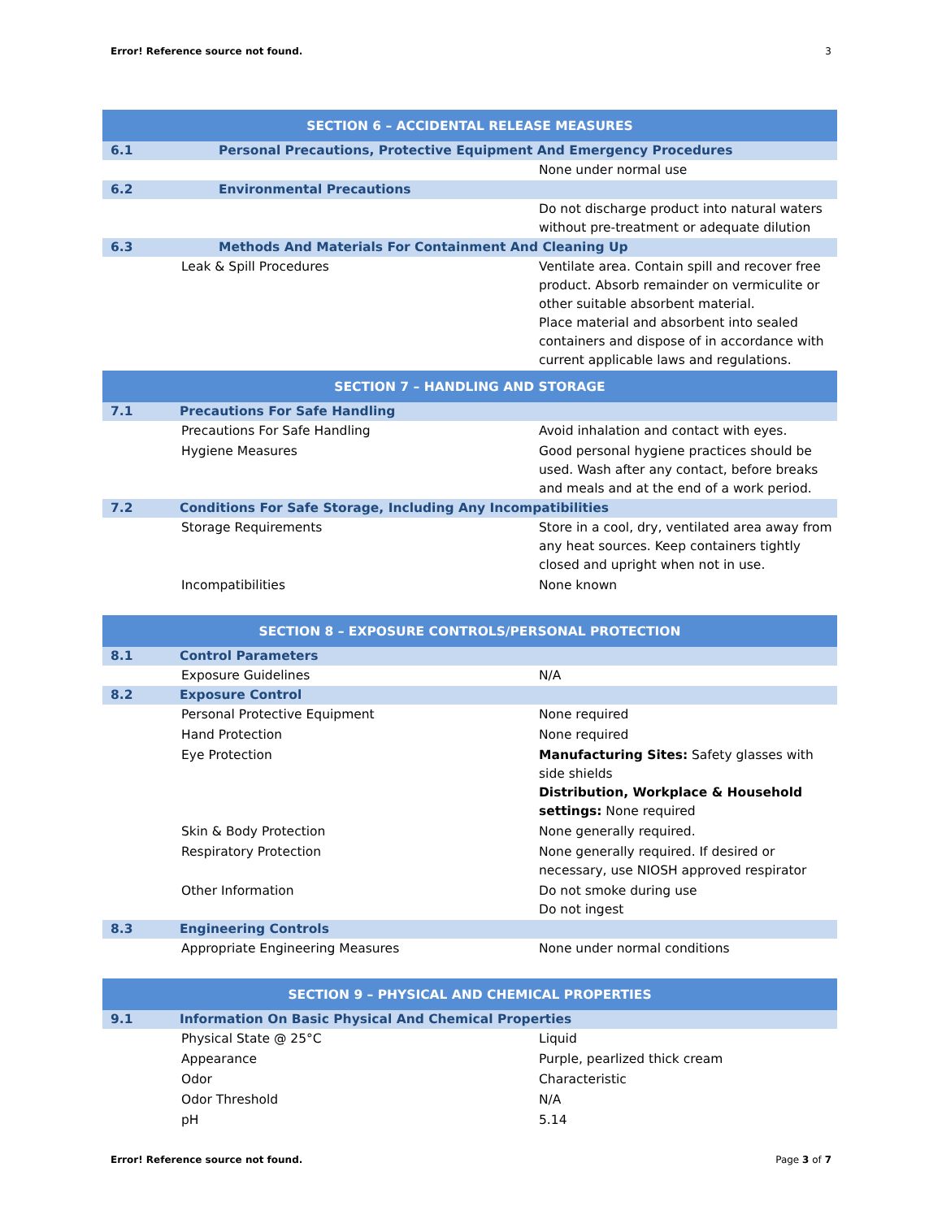Error! Reference source not found. 3
| SECTION 6 – ACCIDENTAL RELEASE MEASURES | | |
| --- | --- | --- |
| 6.1 | Personal Precautions, Protective Equipment And Emergency Procedures | |
| | | None under normal use |
| 6.2 | Environmental Precautions | |
| | | Do not discharge product into natural waters without pre-treatment or adequate dilution |
| 6.3 | Methods And Materials For Containment And Cleaning Up | |
| Leak & Spill Procedures | | Ventilate area. Contain spill and recover free product. Absorb remainder on vermiculite or other suitable absorbent material. Place material and absorbent into sealed containers and dispose of in accordance with current applicable laws and regulations. |
| SECTION 7 – HANDLING AND STORAGE | | |
| 7.1 | Precautions For Safe Handling | |
| Precautions For Safe Handling | | Avoid inhalation and contact with eyes. |
| Hygiene Measures | | Good personal hygiene practices should be used. Wash after any contact, before breaks and meals and at the end of a work period. |
| 7.2 | Conditions For Safe Storage, Including Any Incompatibilities | |
| Storage Requirements | | Store in a cool, dry, ventilated area away from any heat sources. Keep containers tightly closed and upright when not in use. |
| Incompatibilities | | None known |
| SECTION 8 – EXPOSURE CONTROLS/PERSONAL PROTECTION | | |
| 8.1 | Control Parameters | |
| Exposure Guidelines | | N/A |
| 8.2 | Exposure Control | |
| Personal Protective Equipment | | None required |
| Hand Protection | | None required |
| Eye Protection | | Manufacturing Sites: Safety glasses with side shields Distribution, Workplace & Household settings: None required |
| Skin & Body Protection | | None generally required. |
| Respiratory Protection | | None generally required. If desired or necessary, use NIOSH approved respirator |
| Other Information | | Do not smoke during use Do not ingest |
| 8.3 | Engineering Controls | |
| Appropriate Engineering Measures | | None under normal conditions |
| SECTION 9 – PHYSICAL AND CHEMICAL PROPERTIES | | |
| 9.1 | Information On Basic Physical And Chemical Properties | |
| Physical State @ 25°C | | Liquid |
| Appearance | | Purple, pearlized thick cream |
| Odor | | Characteristic |
| Odor Threshold | | N/A |
| pH | | 5.14 |
Error! Reference source not found. Page 3 of 7